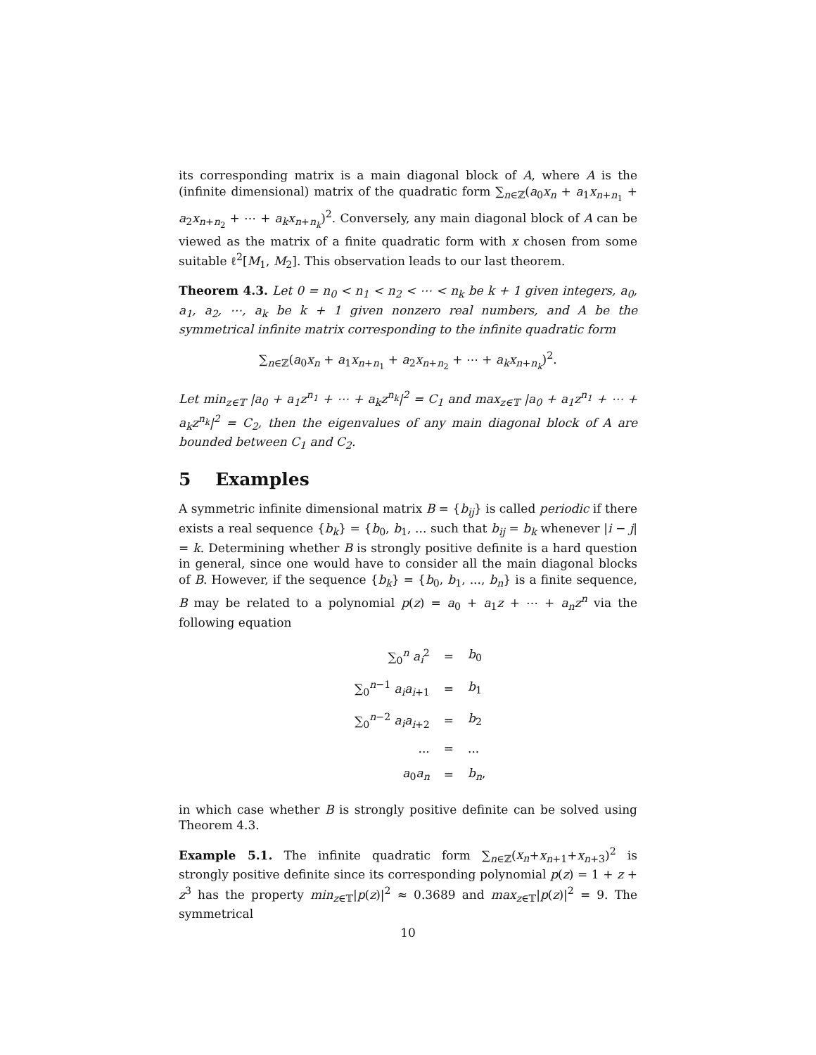its corresponding matrix is a main diagonal block of A, where A is the (infinite dimensional) matrix of the quadratic form ∑<sub>n∈ℤ</sub>(a<sub>0</sub>x<sub>n</sub> + a<sub>1</sub>x<sub>n+n<sub>1</sub></sub> + a<sub>2</sub>x<sub>n+n<sub>2</sub></sub> + ⋯ + a<sub>k</sub>x<sub>n+n<sub>k</sub></sub>)<sup>2</sup>. Conversely, any main diagonal block of A can be viewed as the matrix of a finite quadratic form with x chosen from some suitable ℓ<sup>2</sup>[M<sub>1</sub>, M<sub>2</sub>]. This observation leads to our last theorem.
Theorem 4.3. Let 0 = n<sub>0</sub> < n<sub>1</sub> < n<sub>2</sub> < ⋯ < n<sub>k</sub> be k + 1 given integers, a<sub>0</sub>, a<sub>1</sub>, a<sub>2</sub>, ⋯, a<sub>k</sub> be k + 1 given nonzero real numbers, and A be the symmetrical infinite matrix corresponding to the infinite quadratic form
∑<sub>n∈ℤ</sub>(a<sub>0</sub>x<sub>n</sub> + a<sub>1</sub>x<sub>n+n<sub>1</sub></sub> + a<sub>2</sub>x<sub>n+n<sub>2</sub></sub> + ⋯ + a<sub>k</sub>x<sub>n+n<sub>k</sub></sub>)<sup>2</sup>.
Let min<sub>z∈𝕋</sub> |a<sub>0</sub> + a<sub>1</sub>z<sup>n<sub>1</sub></sup> + ⋯ + a<sub>k</sub>z<sup>n<sub>k</sub></sup>|<sup>2</sup> = C<sub>1</sub> and max<sub>z∈𝕋</sub> |a<sub>0</sub> + a<sub>1</sub>z<sup>n<sub>1</sub></sup> + ⋯ + a<sub>k</sub>z<sup>n<sub>k</sub></sup>|<sup>2</sup> = C<sub>2</sub>, then the eigenvalues of any main diagonal block of A are bounded between C<sub>1</sub> and C<sub>2</sub>.
5 Examples
A symmetric infinite dimensional matrix B = {b<sub>ij</sub>} is called periodic if there exists a real sequence {b<sub>k</sub>} = {b<sub>0</sub>, b<sub>1</sub>, ... such that b<sub>ij</sub> = b<sub>k</sub> whenever |i − j| = k. Determining whether B is strongly positive definite is a hard question in general, since one would have to consider all the main diagonal blocks of B. However, if the sequence {b<sub>k</sub>} = {b<sub>0</sub>, b<sub>1</sub>, ..., b<sub>n</sub>} is a finite sequence, B may be related to a polynomial p(z) = a<sub>0</sub> + a<sub>1</sub>z + ⋯ + a<sub>n</sub>z<sup>n</sup> via the following equation
| ∑<sub>0</sub><sup>n</sup> a<sub>i</sub><sup>2</sup> | = | b<sub>0</sub> |
| ∑<sub>0</sub><sup>n−1</sup> a<sub>i</sub>a<sub>i+1</sub> | = | b<sub>1</sub> |
| ∑<sub>0</sub><sup>n−2</sup> a<sub>i</sub>a<sub>i+2</sub> | = | b<sub>2</sub> |
| ... | = | ... |
| a<sub>0</sub> a<sub>n</sub> | = | b<sub>n</sub> , |
in which case whether B is strongly positive definite can be solved using Theorem 4.3.
Example 5.1. The infinite quadratic form ∑<sub>n∈ℤ</sub>(x<sub>n</sub>+x<sub>n+1</sub>+x<sub>n+3</sub>)<sup>2</sup> is strongly positive definite since its corresponding polynomial p(z) = 1 + z + z<sup>3</sup> has the property min<sub>z∈𝕋</sub>|p(z)|<sup>2</sup> ≈ 0.3689 and max<sub>z∈𝕋</sub>|p(z)|<sup>2</sup> = 9. The symmetrical
10